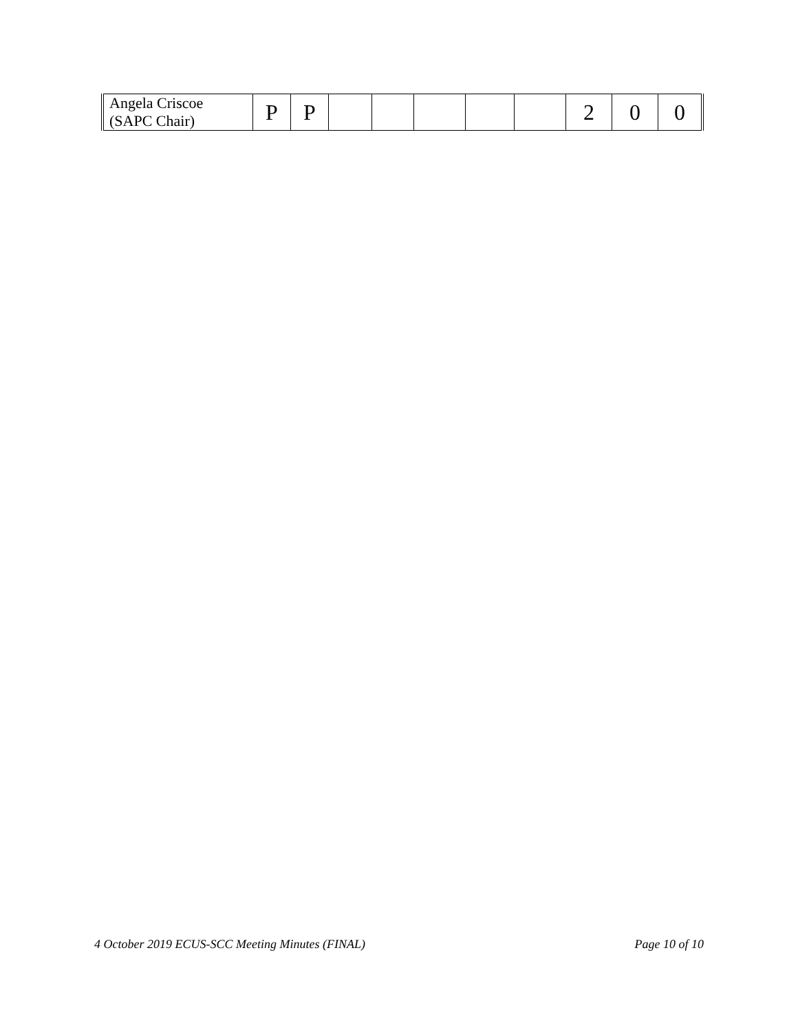| Angela Criscoe (SAPC Chair) | P | P | | | | | | 2 | 0 | 0 |
4 October 2019 ECUS-SCC Meeting Minutes (FINAL) Page 10 of 10